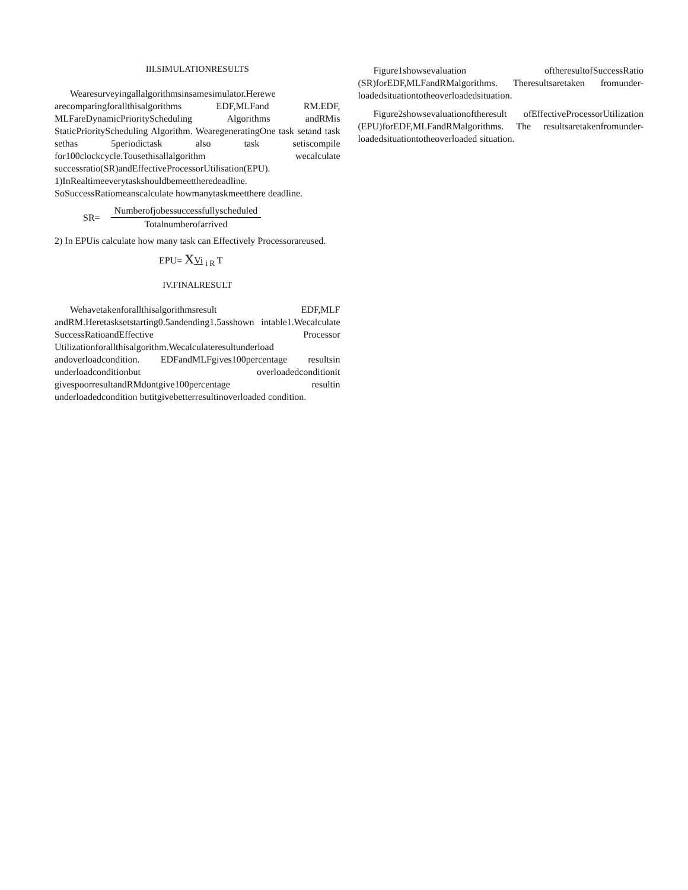III.SIMULATIONRESULTS
Wearesurveyingallalgorithmsinsamesimulator.Herewe arecomparingforallthisalgorithms EDF,MLFand RM.EDF, MLFareDynamicPriorityScheduling Algorithms andRMis StaticPriorityScheduling Algorithm. WearegeneratingOne task setand task sethas 5periodictask also task setiscompile for100clockcycle.Tousethisallalgorithm wecalculate successratio(SR)andEffectiveProcessorUtilisation(EPU).
1)InRealtimeeverytaskshouldbemeettheredeadline. SoSuccessRatiomeanscalculate howmanytaskmeetthere deadline.
SR=
Numberofjobessuccessfullyscheduled
Totalnumberofarrived
2) In EPUis calculate how many task can Effectively Processorareused.
EPU= XVi <sub>i R</sub> T
IV.FINALRESULT
Wehavetakenforallthisalgorithmsresult EDF,MLF andRM.Heretasksetstarting0.5andending1.5asshown intable1.Wecalculate SuccessRatioandEffective Processor Utilizationforallthisalgorithm.Wecalculateresultunderload andoverloadcondition. EDFandMLFgives100percentage resultsin underloadconditionbut overloadedconditionit givespoorresultandRMdontgive100percentage resultin underloadedcondition butitgivebetterresultinoverloaded condition.
Figure1showsevaluation oftheresultofSuccessRatio (SR)forEDF,MLFandRMalgorithms. Theresultsaretaken fromunder-loadedsituationtotheoverloadedsituation.
Figure2showsevaluationoftheresult ofEffectiveProcessorUtilization (EPU)forEDF,MLFandRMalgorithms. The resultsaretakenfromunder-loadedsituationtotheoverloaded situation.